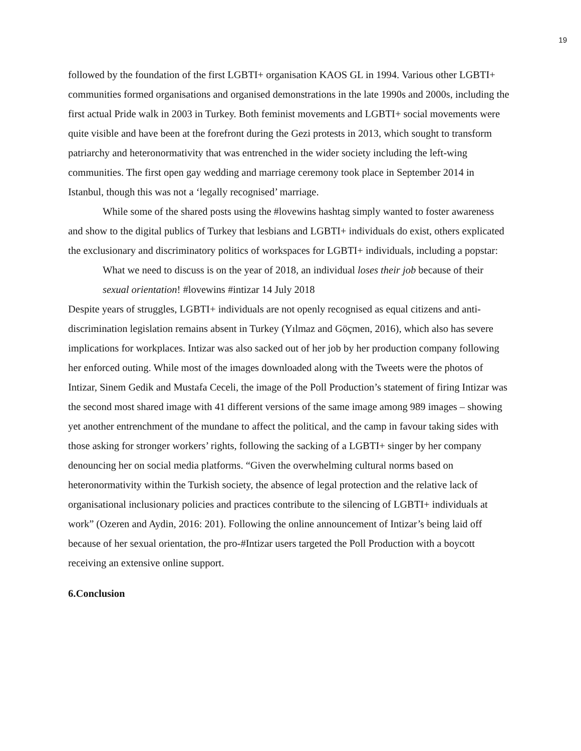19
followed by the foundation of the first LGBTI+ organisation KAOS GL in 1994. Various other LGBTI+ communities formed organisations and organised demonstrations in the late 1990s and 2000s, including the first actual Pride walk in 2003 in Turkey. Both feminist movements and LGBTI+ social movements were quite visible and have been at the forefront during the Gezi protests in 2013, which sought to transform patriarchy and heteronormativity that was entrenched in the wider society including the left-wing communities. The first open gay wedding and marriage ceremony took place in September 2014 in Istanbul, though this was not a ‘legally recognised’ marriage.
While some of the shared posts using the #lovewins hashtag simply wanted to foster awareness and show to the digital publics of Turkey that lesbians and LGBTI+ individuals do exist, others explicated the exclusionary and discriminatory politics of workspaces for LGBTI+ individuals, including a popstar:
What we need to discuss is on the year of 2018, an individual loses their job because of their sexual orientation! #lovewins #intizar 14 July 2018
Despite years of struggles, LGBTI+ individuals are not openly recognised as equal citizens and anti-discrimination legislation remains absent in Turkey (Yılmaz and Göçmen, 2016), which also has severe implications for workplaces. Intizar was also sacked out of her job by her production company following her enforced outing. While most of the images downloaded along with the Tweets were the photos of Intizar, Sinem Gedik and Mustafa Ceceli, the image of the Poll Production’s statement of firing Intizar was the second most shared image with 41 different versions of the same image among 989 images – showing yet another entrenchment of the mundane to affect the political, and the camp in favour taking sides with those asking for stronger workers’ rights, following the sacking of a LGBTI+ singer by her company denouncing her on social media platforms. “Given the overwhelming cultural norms based on heteronormativity within the Turkish society, the absence of legal protection and the relative lack of organisational inclusionary policies and practices contribute to the silencing of LGBTI+ individuals at work” (Ozeren and Aydin, 2016: 201). Following the online announcement of Intizar’s being laid off because of her sexual orientation, the pro-#Intizar users targeted the Poll Production with a boycott receiving an extensive online support.
6.Conclusion